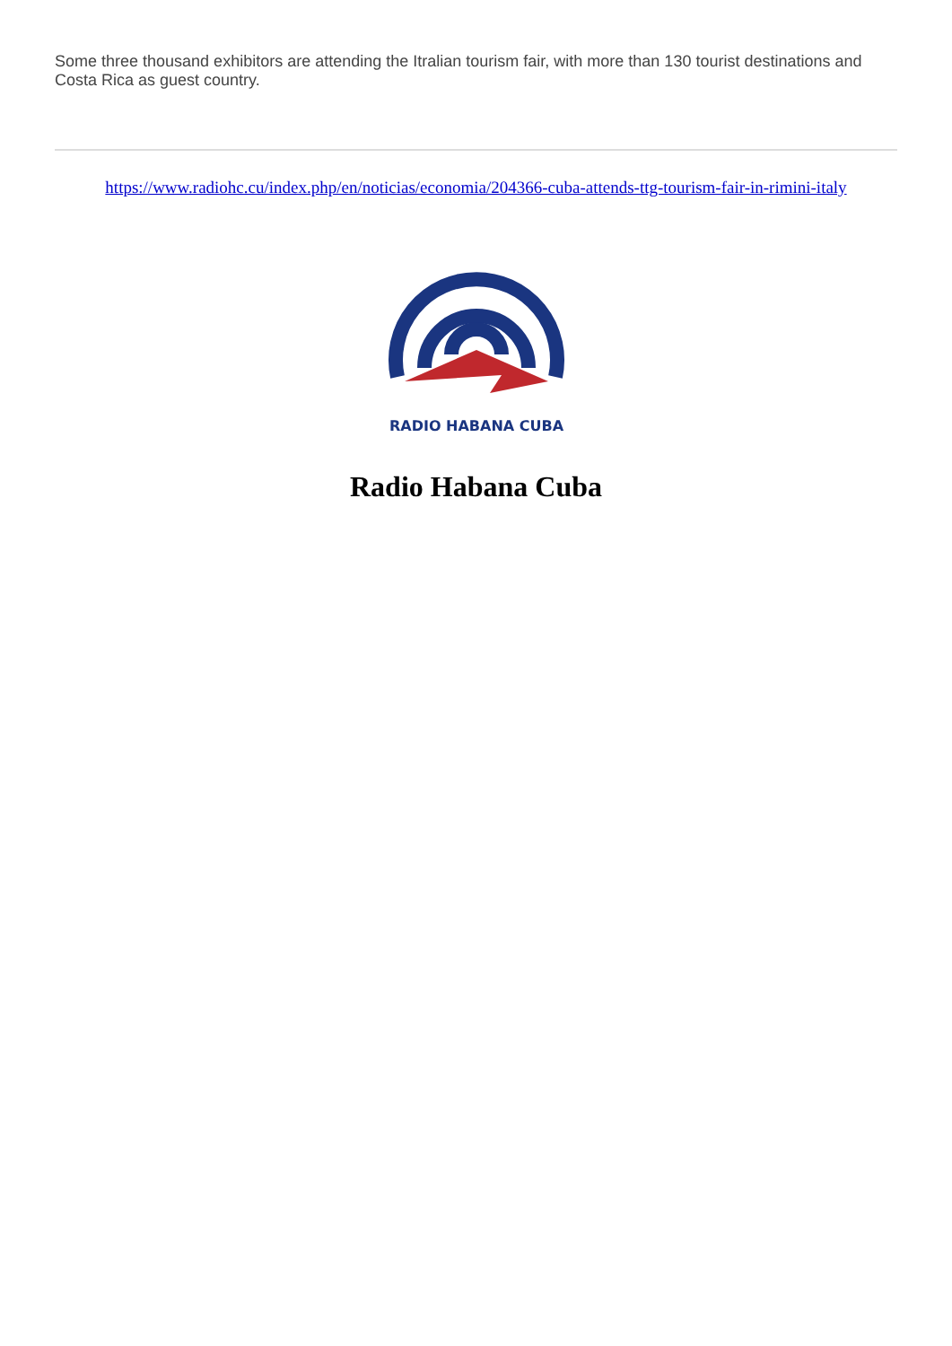Some three thousand exhibitors are attending the Itralian tourism fair, with more than 130 tourist destinations and Costa Rica as guest country.
https://www.radiohc.cu/index.php/en/noticias/economia/204366-cuba-attends-ttg-tourism-fair-in-rimini-italy
RADIO HABANA CUBA
Radio Habana Cuba